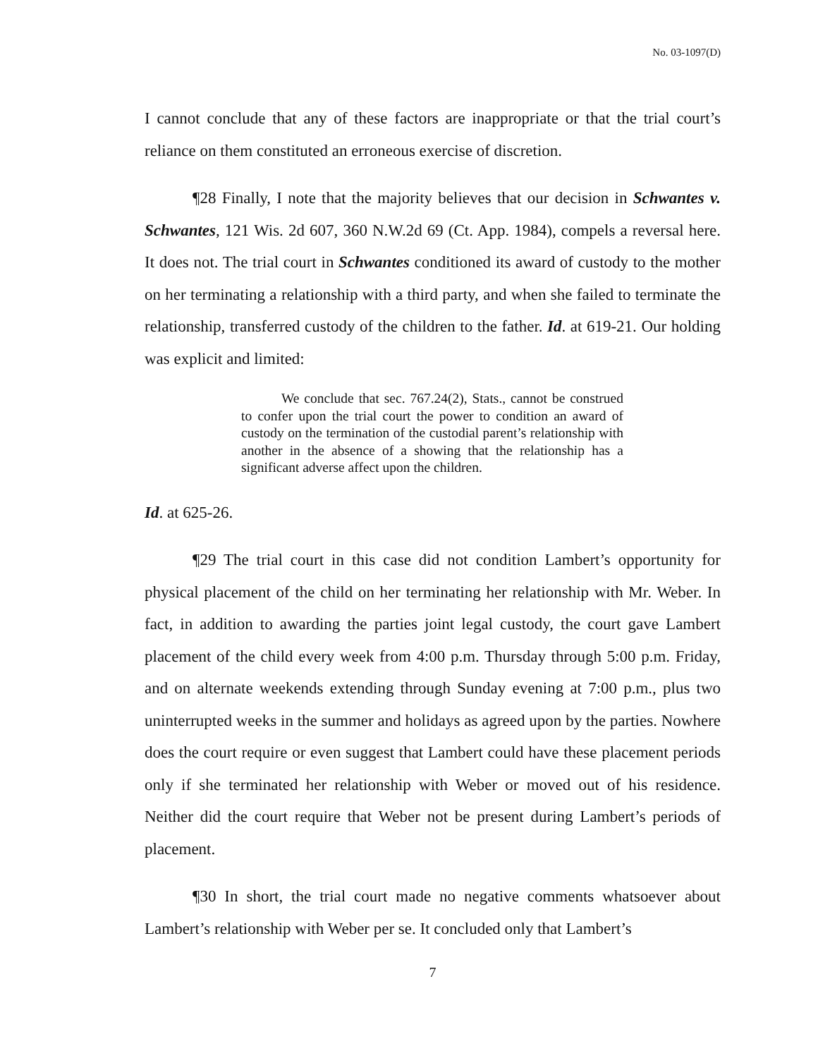No. 03-1097(D)
I cannot conclude that any of these factors are inappropriate or that the trial court’s reliance on them constituted an erroneous exercise of discretion.
¶28 Finally, I note that the majority believes that our decision in Schwantes v. Schwantes, 121 Wis. 2d 607, 360 N.W.2d 69 (Ct. App. 1984), compels a reversal here. It does not. The trial court in Schwantes conditioned its award of custody to the mother on her terminating a relationship with a third party, and when she failed to terminate the relationship, transferred custody of the children to the father. Id. at 619-21. Our holding was explicit and limited:
We conclude that sec. 767.24(2), Stats., cannot be construed to confer upon the trial court the power to condition an award of custody on the termination of the custodial parent’s relationship with another in the absence of a showing that the relationship has a significant adverse affect upon the children.
Id. at 625-26.
¶29 The trial court in this case did not condition Lambert’s opportunity for physical placement of the child on her terminating her relationship with Mr. Weber. In fact, in addition to awarding the parties joint legal custody, the court gave Lambert placement of the child every week from 4:00 p.m. Thursday through 5:00 p.m. Friday, and on alternate weekends extending through Sunday evening at 7:00 p.m., plus two uninterrupted weeks in the summer and holidays as agreed upon by the parties. Nowhere does the court require or even suggest that Lambert could have these placement periods only if she terminated her relationship with Weber or moved out of his residence. Neither did the court require that Weber not be present during Lambert’s periods of placement.
¶30 In short, the trial court made no negative comments whatsoever about Lambert’s relationship with Weber per se. It concluded only that Lambert’s
7